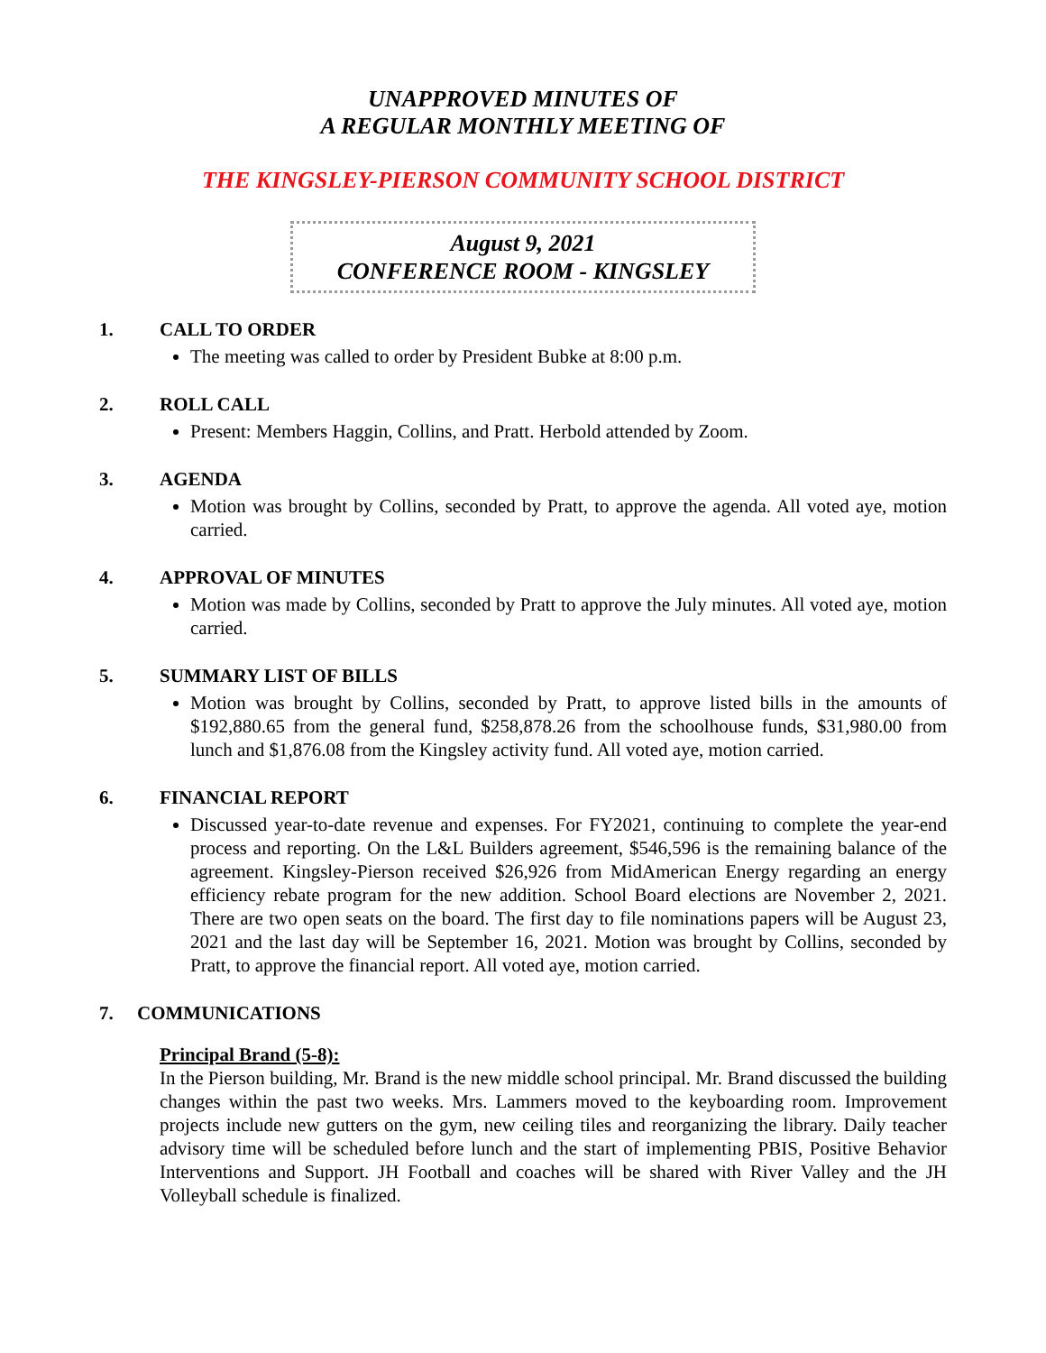UNAPPROVED MINUTES OF
A REGULAR MONTHLY MEETING OF
THE KINGSLEY-PIERSON COMMUNITY SCHOOL DISTRICT
August 9, 2021
CONFERENCE ROOM - KINGSLEY
1. CALL TO ORDER
The meeting was called to order by President Bubke at 8:00 p.m.
2. ROLL CALL
Present: Members Haggin, Collins, and Pratt. Herbold attended by Zoom.
3. AGENDA
Motion was brought by Collins, seconded by Pratt, to approve the agenda. All voted aye, motion carried.
4. APPROVAL OF MINUTES
Motion was made by Collins, seconded by Pratt to approve the July minutes. All voted aye, motion carried.
5. SUMMARY LIST OF BILLS
Motion was brought by Collins, seconded by Pratt, to approve listed bills in the amounts of $192,880.65 from the general fund, $258,878.26 from the schoolhouse funds, $31,980.00 from lunch and $1,876.08 from the Kingsley activity fund. All voted aye, motion carried.
6. FINANCIAL REPORT
Discussed year-to-date revenue and expenses. For FY2021, continuing to complete the year-end process and reporting. On the L&L Builders agreement, $546,596 is the remaining balance of the agreement. Kingsley-Pierson received $26,926 from MidAmerican Energy regarding an energy efficiency rebate program for the new addition. School Board elections are November 2, 2021. There are two open seats on the board. The first day to file nominations papers will be August 23, 2021 and the last day will be September 16, 2021. Motion was brought by Collins, seconded by Pratt, to approve the financial report. All voted aye, motion carried.
7. COMMUNICATIONS
Principal Brand (5-8):
In the Pierson building, Mr. Brand is the new middle school principal. Mr. Brand discussed the building changes within the past two weeks. Mrs. Lammers moved to the keyboarding room. Improvement projects include new gutters on the gym, new ceiling tiles and reorganizing the library. Daily teacher advisory time will be scheduled before lunch and the start of implementing PBIS, Positive Behavior Interventions and Support. JH Football and coaches will be shared with River Valley and the JH Volleyball schedule is finalized.